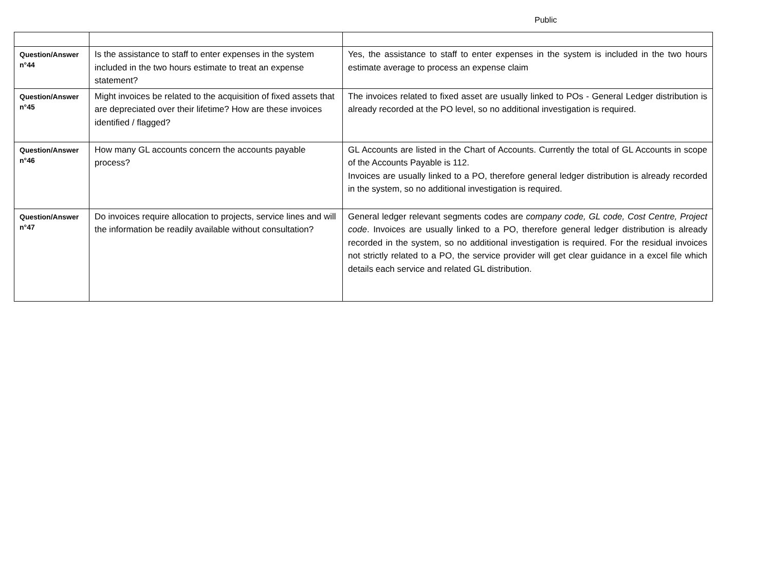Public
| Question/Answer n°44 | Is the assistance to staff to enter expenses in the system included in the two hours estimate to treat an expense statement? | Yes, the assistance to staff to enter expenses in the system is included in the two hours estimate average to process an expense claim |
| Question/Answer n°45 | Might invoices be related to the acquisition of fixed assets that are depreciated over their lifetime? How are these invoices identified / flagged? | The invoices related to fixed asset are usually linked to POs - General Ledger distribution is already recorded at the PO level, so no additional investigation is required. |
| Question/Answer n°46 | How many GL accounts concern the accounts payable process? | GL Accounts are listed in the Chart of Accounts. Currently the total of GL Accounts in scope of the Accounts Payable is 112. Invoices are usually linked to a PO, therefore general ledger distribution is already recorded in the system, so no additional investigation is required. |
| Question/Answer n°47 | Do invoices require allocation to projects, service lines and will the information be readily available without consultation? | General ledger relevant segments codes are company code, GL code, Cost Centre, Project code . Invoices are usually linked to a PO, therefore general ledger distribution is already recorded in the system, so no additional investigation is required. For the residual invoices not strictly related to a PO, the service provider will get clear guidance in a excel file which details each service and related GL distribution. |